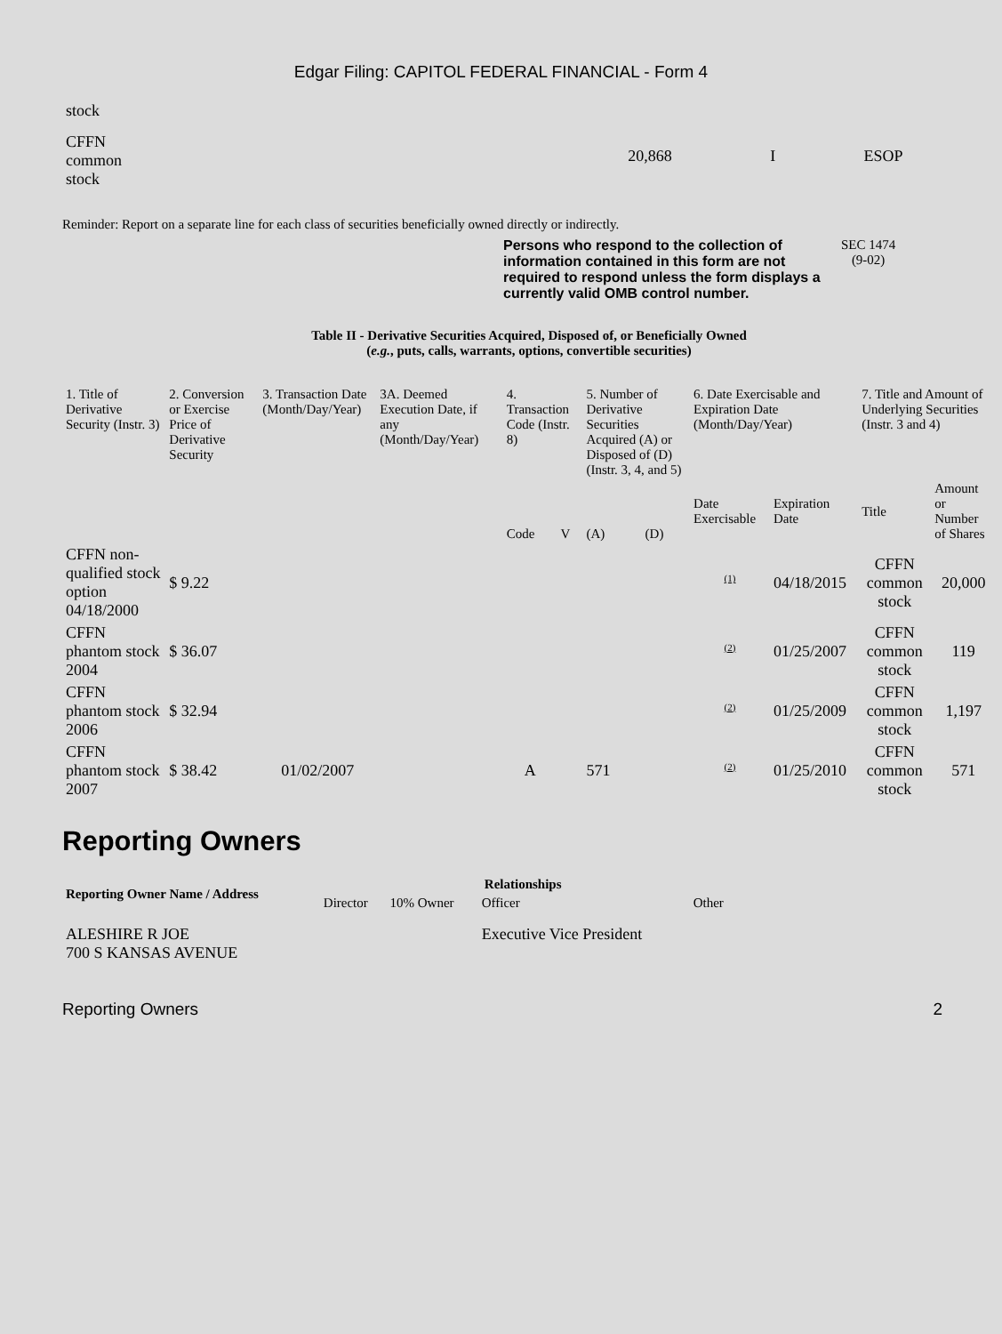Edgar Filing: CAPITOL FEDERAL FINANCIAL - Form 4
| stock | | | |
| CFFN common stock | 20,868 | I | ESOP |
Reminder: Report on a separate line for each class of securities beneficially owned directly or indirectly.
Persons who respond to the collection of information contained in this form are not required to respond unless the form displays a currently valid OMB control number.
SEC 1474
(9-02)
Table II - Derivative Securities Acquired, Disposed of, or Beneficially Owned
(e.g., puts, calls, warrants, options, convertible securities)
| 1. Title of Derivative Security (Instr. 3) | 2. Conversion or Exercise Price of Derivative Security | 3. Transaction Date (Month/Day/Year) | 3A. Deemed Execution Date, if any (Month/Day/Year) | 4. Transaction Code (Instr. 8) | | 5. Number of Derivative Securities Acquired (A) or Disposed of (D) (Instr. 3, 4, and 5) | | 6. Date Exercisable and Expiration Date (Month/Day/Year) | | 7. Title and Amount of Underlying Securities (Instr. 3 and 4) | |
| | | | | Code | V | (A) | (D) | Date Exercisable | Expiration Date | Title | Amount or Number of Shares |
| CFFN non-qualified stock option 04/18/2000 | $ 9.22 | | | | | | | <sup>(1)</sup> | 04/18/2015 | CFFN common stock | 20,000 |
| CFFN phantom stock 2004 | $ 36.07 | | | | | | | <sup>(2)</sup> | 01/25/2007 | CFFN common stock | 119 |
| CFFN phantom stock 2006 | $ 32.94 | | | | | | | <sup>(2)</sup> | 01/25/2009 | CFFN common stock | 1,197 |
| CFFN phantom stock 2007 | $ 38.42 | 01/02/2007 | | A | | 571 | | <sup>(2)</sup> | 01/25/2010 | CFFN common stock | 571 |
Reporting Owners
| Reporting Owner Name / Address | Relationships | | | |
| --- | --- | --- | --- | --- |
| | Director | 10% Owner | Officer | Other |
| ALESHIRE R JOE 700 S KANSAS AVENUE | | | Executive Vice President | |
Reporting Owners 2